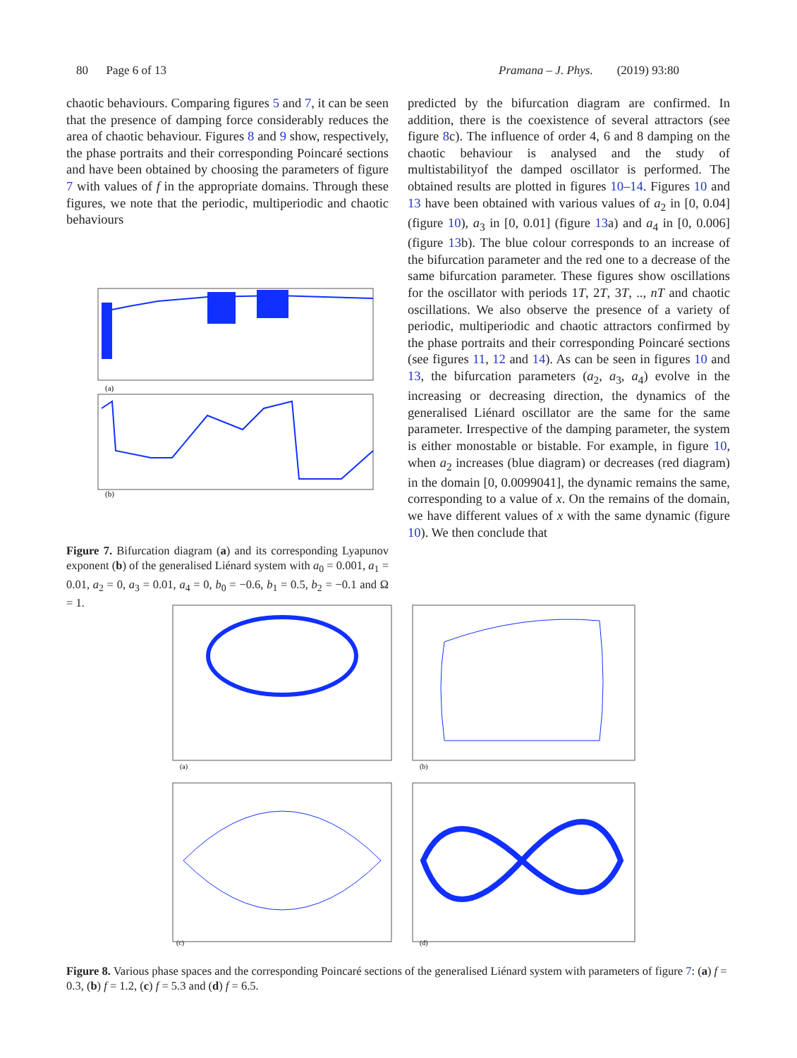80 Page 6 of 13 Pramana – J. Phys. (2019) 93:80
chaotic behaviours. Comparing figures 5 and 7, it can be seen that the presence of damping force considerably reduces the area of chaotic behaviour. Figures 8 and 9 show, respectively, the phase portraits and their corresponding Poincaré sections and have been obtained by choosing the parameters of figure 7 with values of f in the appropriate domains. Through these figures, we note that the periodic, multiperiodic and chaotic behaviours
(a)
(b)
Figure 7. Bifurcation diagram (a) and its corresponding Lyapunov exponent (b) of the generalised Liénard system with a<sub>0</sub> = 0.001, a<sub>1</sub> = 0.01, a<sub>2</sub> = 0, a<sub>3</sub> = 0.01, a<sub>4</sub> = 0, b<sub>0</sub> = −0.6, b<sub>1</sub> = 0.5, b<sub>2</sub> = −0.1 and Ω = 1.
predicted by the bifurcation diagram are confirmed. In addition, there is the coexistence of several attractors (see figure 8c). The influence of order 4, 6 and 8 damping on the chaotic behaviour is analysed and the study of multistabilityof the damped oscillator is performed. The obtained results are plotted in figures 10–14. Figures 10 and 13 have been obtained with various values of a<sub>2</sub> in [0, 0.04] (figure 10), a<sub>3</sub> in [0, 0.01] (figure 13a) and a<sub>4</sub> in [0, 0.006] (figure 13b). The blue colour corresponds to an increase of the bifurcation parameter and the red one to a decrease of the same bifurcation parameter. These figures show oscillations for the oscillator with periods 1T, 2T, 3T, .., nT and chaotic oscillations. We also observe the presence of a variety of periodic, multiperiodic and chaotic attractors confirmed by the phase portraits and their corresponding Poincaré sections (see figures 11, 12 and 14). As can be seen in figures 10 and 13, the bifurcation parameters (a<sub>2</sub>, a<sub>3</sub>, a<sub>4</sub>) evolve in the increasing or decreasing direction, the dynamics of the generalised Liénard oscillator are the same for the same parameter. Irrespective of the damping parameter, the system is either monostable or bistable. For example, in figure 10, when a<sub>2</sub> increases (blue diagram) or decreases (red diagram) in the domain [0, 0.0099041], the dynamic remains the same, corresponding to a value of x. On the remains of the domain, we have different values of x with the same dynamic (figure 10). We then conclude that
(a)
(b)
(c)
(d)
Figure 8. Various phase spaces and the corresponding Poincaré sections of the generalised Liénard system with parameters of figure 7: (a) f = 0.3, (b) f = 1.2, (c) f = 5.3 and (d) f = 6.5.